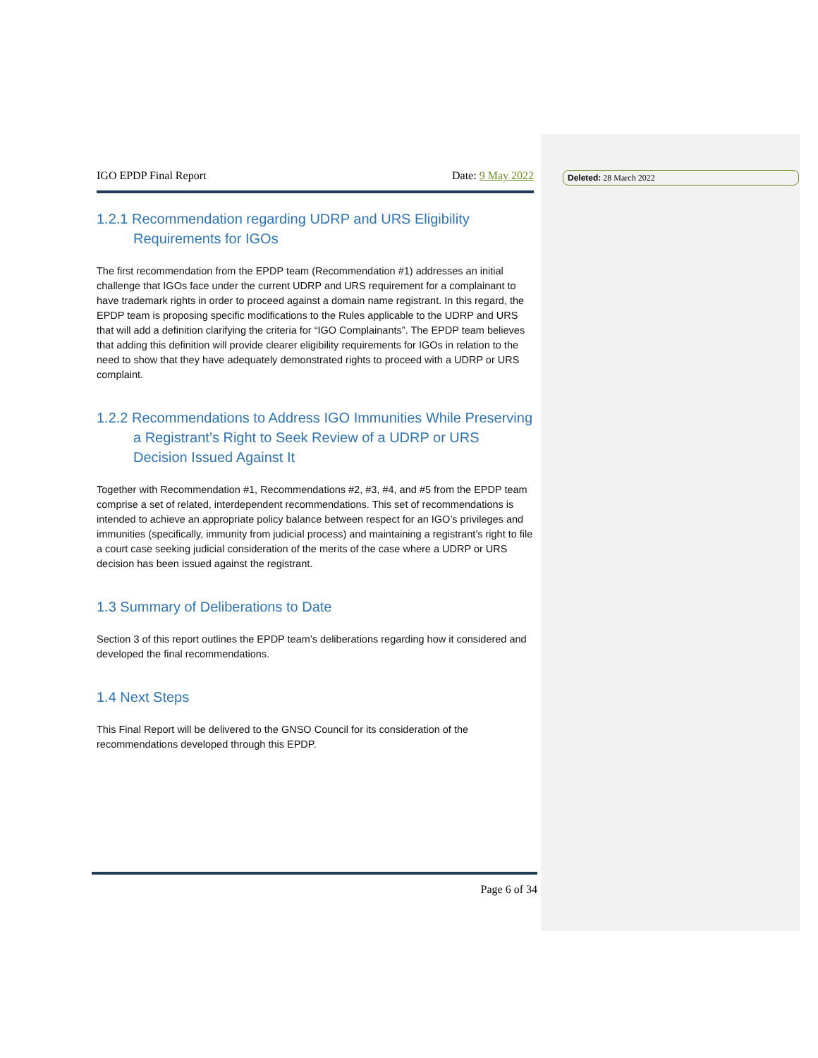Deleted: 28 March 2022
IGO EPDP Final Report Date: 9 May 2022
1.2.1 Recommendation regarding UDRP and URS Eligibility Requirements for IGOs
The first recommendation from the EPDP team (Recommendation #1) addresses an initial challenge that IGOs face under the current UDRP and URS requirement for a complainant to have trademark rights in order to proceed against a domain name registrant. In this regard, the EPDP team is proposing specific modifications to the Rules applicable to the UDRP and URS that will add a definition clarifying the criteria for “IGO Complainants”. The EPDP team believes that adding this definition will provide clearer eligibility requirements for IGOs in relation to the need to show that they have adequately demonstrated rights to proceed with a UDRP or URS complaint.
1.2.2 Recommendations to Address IGO Immunities While Preserving a Registrant’s Right to Seek Review of a UDRP or URS Decision Issued Against It
Together with Recommendation #1, Recommendations #2, #3, #4, and #5 from the EPDP team comprise a set of related, interdependent recommendations. This set of recommendations is intended to achieve an appropriate policy balance between respect for an IGO’s privileges and immunities (specifically, immunity from judicial process) and maintaining a registrant’s right to file a court case seeking judicial consideration of the merits of the case where a UDRP or URS decision has been issued against the registrant.
1.3 Summary of Deliberations to Date
Section 3 of this report outlines the EPDP team’s deliberations regarding how it considered and developed the final recommendations.
1.4 Next Steps
This Final Report will be delivered to the GNSO Council for its consideration of the recommendations developed through this EPDP.
Page 6 of 34